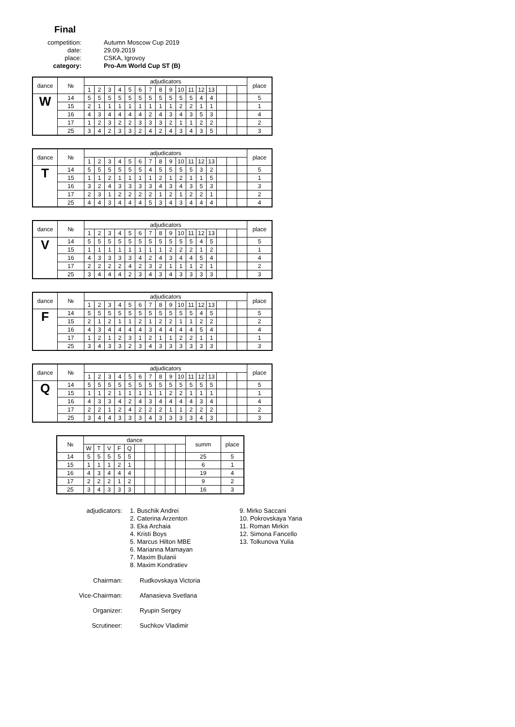Final
competition:
Autumn Moscow Cup 2019
date:
29.09.2019
place:
CSKA, Igrovoy
category:
Pro-Am World Cup ST (B)
| dance | № | adjudicators | | | | | | | | | | | | | | | | place |
| --- | --- | --- | --- | --- | --- | --- | --- | --- | --- | --- | --- | --- | --- | --- | --- | --- | --- | --- |
| | | 1 | 2 | 3 | 4 | 5 | 6 | 7 | 8 | 9 | 10 | 11 | 12 | 13 | | | | |
| W | 14 | 5 | 5 | 5 | 5 | 5 | 5 | 5 | 5 | 5 | 5 | 5 | 4 | 4 | | | | 5 |
| | 15 | 2 | 1 | 1 | 1 | 1 | 1 | 1 | 1 | 1 | 2 | 2 | 1 | 1 | | | | 1 |
| | 16 | 4 | 3 | 4 | 4 | 4 | 4 | 2 | 4 | 3 | 4 | 3 | 5 | 3 | | | | 4 |
| | 17 | 1 | 2 | 3 | 2 | 2 | 3 | 3 | 3 | 2 | 1 | 1 | 2 | 2 | | | | 2 |
| | 25 | 3 | 4 | 2 | 3 | 3 | 2 | 4 | 2 | 4 | 3 | 4 | 3 | 5 | | | | 3 |
| dance | № | adjudicators | | | | | | | | | | | | | | | | place |
| --- | --- | --- | --- | --- | --- | --- | --- | --- | --- | --- | --- | --- | --- | --- | --- | --- | --- | --- |
| | | 1 | 2 | 3 | 4 | 5 | 6 | 7 | 8 | 9 | 10 | 11 | 12 | 13 | | | | |
| T | 14 | 5 | 5 | 5 | 5 | 5 | 5 | 4 | 5 | 5 | 5 | 5 | 3 | 2 | | | | 5 |
| | 15 | 1 | 1 | 2 | 1 | 1 | 1 | 1 | 2 | 1 | 2 | 1 | 1 | 5 | | | | 1 |
| | 16 | 3 | 2 | 4 | 3 | 3 | 3 | 3 | 4 | 3 | 4 | 3 | 5 | 3 | | | | 3 |
| | 17 | 2 | 3 | 1 | 2 | 2 | 2 | 2 | 1 | 2 | 1 | 2 | 2 | 1 | | | | 2 |
| | 25 | 4 | 4 | 3 | 4 | 4 | 4 | 5 | 3 | 4 | 3 | 4 | 4 | 4 | | | | 4 |
| dance | № | adjudicators | | | | | | | | | | | | | | | | place |
| --- | --- | --- | --- | --- | --- | --- | --- | --- | --- | --- | --- | --- | --- | --- | --- | --- | --- | --- |
| | | 1 | 2 | 3 | 4 | 5 | 6 | 7 | 8 | 9 | 10 | 11 | 12 | 13 | | | | |
| V | 14 | 5 | 5 | 5 | 5 | 5 | 5 | 5 | 5 | 5 | 5 | 5 | 4 | 5 | | | | 5 |
| | 15 | 1 | 1 | 1 | 1 | 1 | 1 | 1 | 1 | 2 | 2 | 2 | 1 | 2 | | | | 1 |
| | 16 | 4 | 3 | 3 | 3 | 3 | 4 | 2 | 4 | 3 | 4 | 4 | 5 | 4 | | | | 4 |
| | 17 | 2 | 2 | 2 | 2 | 4 | 2 | 3 | 2 | 1 | 1 | 1 | 2 | 1 | | | | 2 |
| | 25 | 3 | 4 | 4 | 4 | 2 | 3 | 4 | 3 | 4 | 3 | 3 | 3 | 3 | | | | 3 |
| dance | № | adjudicators | | | | | | | | | | | | | | | | place |
| --- | --- | --- | --- | --- | --- | --- | --- | --- | --- | --- | --- | --- | --- | --- | --- | --- | --- | --- |
| | | 1 | 2 | 3 | 4 | 5 | 6 | 7 | 8 | 9 | 10 | 11 | 12 | 13 | | | | |
| F | 14 | 5 | 5 | 5 | 5 | 5 | 5 | 5 | 5 | 5 | 5 | 5 | 4 | 5 | | | | 5 |
| | 15 | 2 | 1 | 2 | 1 | 1 | 2 | 1 | 2 | 2 | 1 | 1 | 2 | 2 | | | | 2 |
| | 16 | 4 | 3 | 4 | 4 | 4 | 4 | 3 | 4 | 4 | 4 | 4 | 5 | 4 | | | | 4 |
| | 17 | 1 | 2 | 1 | 2 | 3 | 1 | 2 | 1 | 1 | 2 | 2 | 1 | 1 | | | | 1 |
| | 25 | 3 | 4 | 3 | 3 | 2 | 3 | 4 | 3 | 3 | 3 | 3 | 3 | 3 | | | | 3 |
| dance | № | adjudicators | | | | | | | | | | | | | | | | place |
| --- | --- | --- | --- | --- | --- | --- | --- | --- | --- | --- | --- | --- | --- | --- | --- | --- | --- | --- |
| | | 1 | 2 | 3 | 4 | 5 | 6 | 7 | 8 | 9 | 10 | 11 | 12 | 13 | | | | |
| Q | 14 | 5 | 5 | 5 | 5 | 5 | 5 | 5 | 5 | 5 | 5 | 5 | 5 | 5 | | | | 5 |
| | 15 | 1 | 1 | 2 | 1 | 1 | 1 | 1 | 1 | 2 | 2 | 1 | 1 | 1 | | | | 1 |
| | 16 | 4 | 3 | 3 | 4 | 2 | 4 | 3 | 4 | 4 | 4 | 4 | 3 | 4 | | | | 4 |
| | 17 | 2 | 2 | 1 | 2 | 4 | 2 | 2 | 2 | 1 | 1 | 2 | 2 | 2 | | | | 2 |
| | 25 | 3 | 4 | 4 | 3 | 3 | 3 | 4 | 3 | 3 | 3 | 3 | 4 | 3 | | | | 3 |
| № | dance | | | | | | | | | | summ | place |
| --- | --- | --- | --- | --- | --- | --- | --- | --- | --- | --- | --- | --- |
| | W | T | V | F | Q | | | | | | | |
| 14 | 5 | 5 | 5 | 5 | 5 | | | | | | 25 | 5 |
| 15 | 1 | 1 | 1 | 2 | 1 | | | | | | 6 | 1 |
| 16 | 4 | 3 | 4 | 4 | 4 | | | | | | 19 | 4 |
| 17 | 2 | 2 | 2 | 1 | 2 | | | | | | 9 | 2 |
| 25 | 3 | 4 | 3 | 3 | 3 | | | | | | 16 | 3 |
adjudicators:
1. Buschik Andrei
2. Caterina Arzenton
3. Eka Archaia
4. Kristi Boys
5. Marcus Hilton MBE
6. Marianna Mamayan
7. Maxim Bulanii
8. Maxim Kondratiev
9. Mirko Saccani
10. Pokrovskaya Yana
11. Roman Mirkin
12. Simona Fancello
13. Tolkunova Yulia
Chairman:
Rudkovskaya Victoria
Vice-Chairman:
Afanasieva Svetlana
Organizer:
Ryupin Sergey
Scrutineer:
Suchkov Vladimir